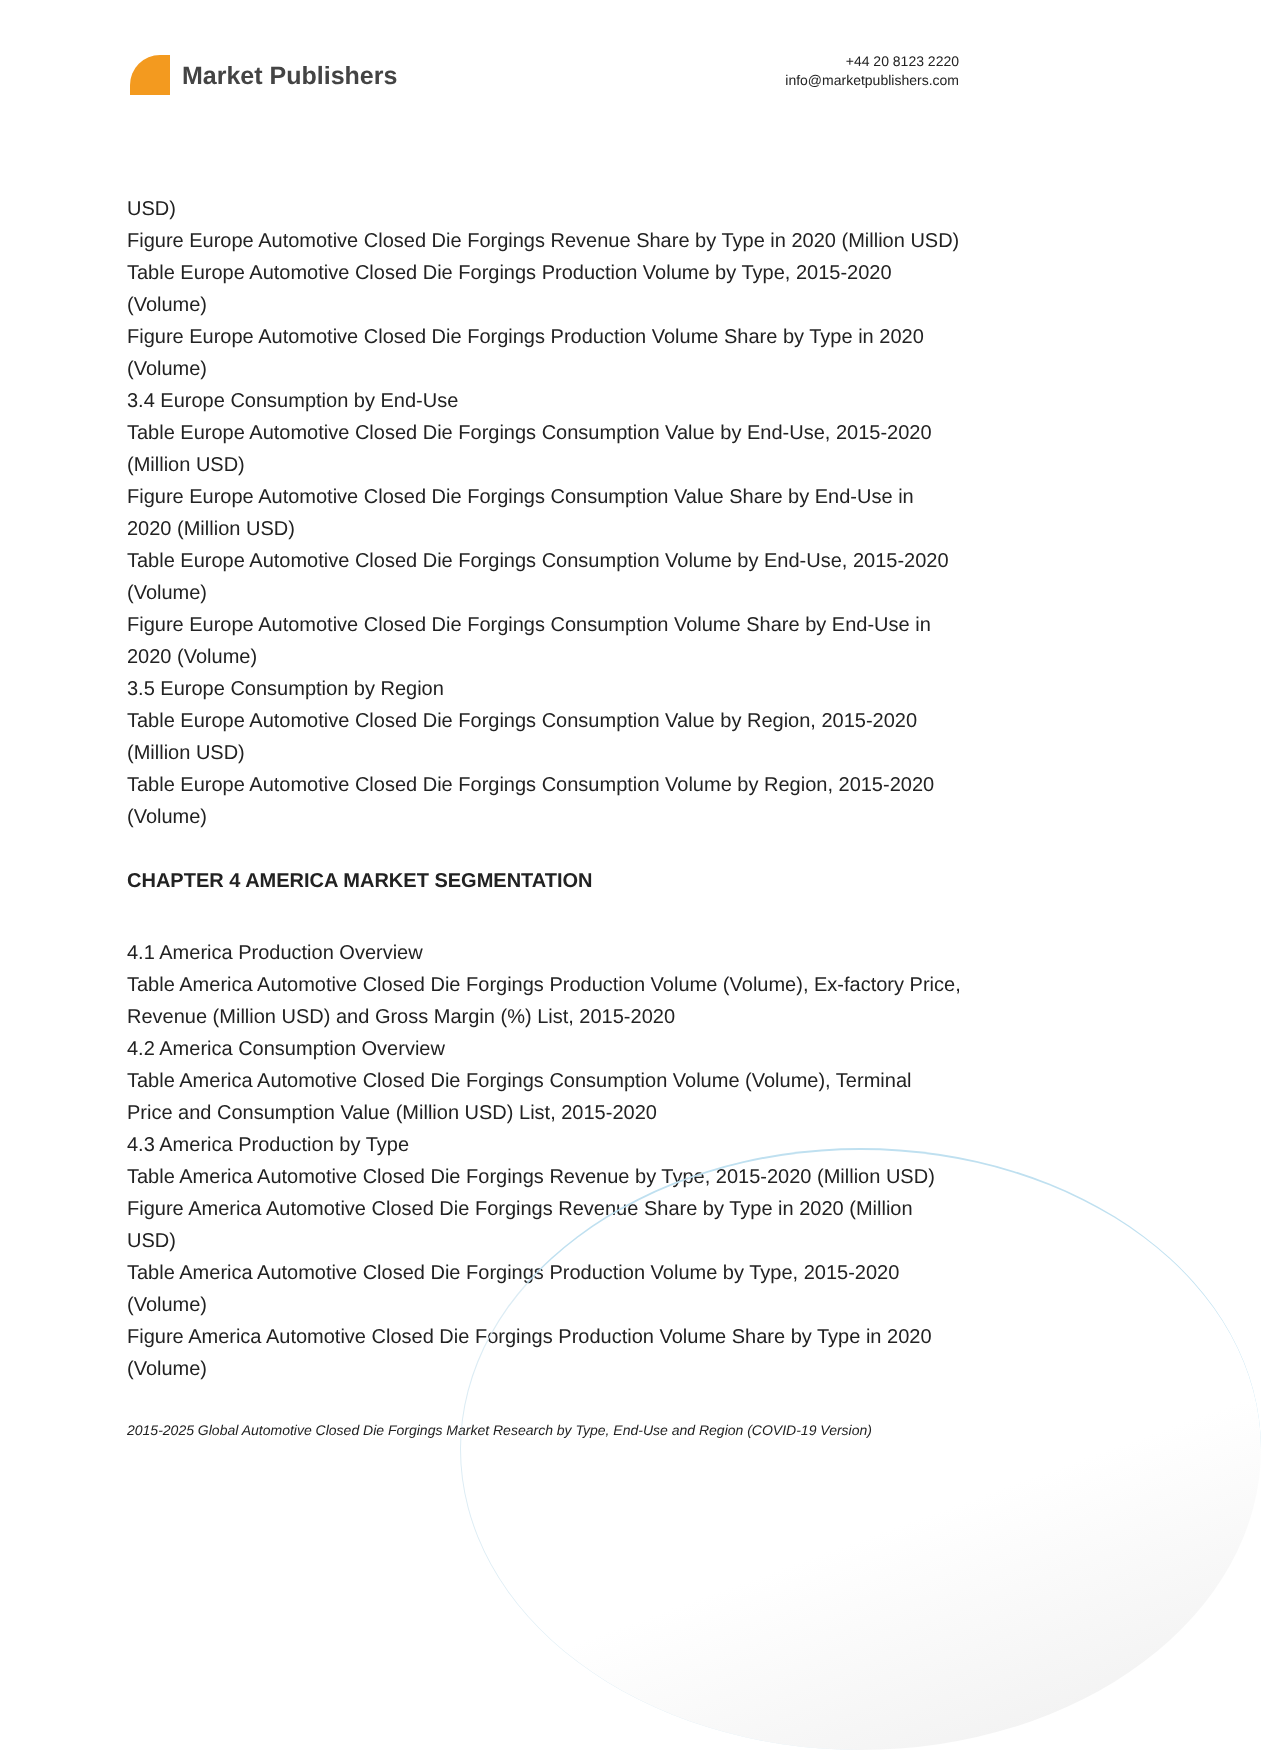Market Publishers
+44 20 8123 2220
info@marketpublishers.com
USD)
Figure Europe Automotive Closed Die Forgings Revenue Share by Type in 2020 (Million USD)
Table Europe Automotive Closed Die Forgings Production Volume by Type, 2015-2020 (Volume)
Figure Europe Automotive Closed Die Forgings Production Volume Share by Type in 2020 (Volume)
3.4 Europe Consumption by End-Use
Table Europe Automotive Closed Die Forgings Consumption Value by End-Use, 2015-2020 (Million USD)
Figure Europe Automotive Closed Die Forgings Consumption Value Share by End-Use in 2020 (Million USD)
Table Europe Automotive Closed Die Forgings Consumption Volume by End-Use, 2015-2020 (Volume)
Figure Europe Automotive Closed Die Forgings Consumption Volume Share by End-Use in 2020 (Volume)
3.5 Europe Consumption by Region
Table Europe Automotive Closed Die Forgings Consumption Value by Region, 2015-2020 (Million USD)
Table Europe Automotive Closed Die Forgings Consumption Volume by Region, 2015-2020 (Volume)
CHAPTER 4 AMERICA MARKET SEGMENTATION
4.1 America Production Overview
Table America Automotive Closed Die Forgings Production Volume (Volume), Ex-factory Price, Revenue (Million USD) and Gross Margin (%) List, 2015-2020
4.2 America Consumption Overview
Table America Automotive Closed Die Forgings Consumption Volume (Volume), Terminal Price and Consumption Value (Million USD) List, 2015-2020
4.3 America Production by Type
Table America Automotive Closed Die Forgings Revenue by Type, 2015-2020 (Million USD)
Figure America Automotive Closed Die Forgings Revenue Share by Type in 2020 (Million USD)
Table America Automotive Closed Die Forgings Production Volume by Type, 2015-2020 (Volume)
Figure America Automotive Closed Die Forgings Production Volume Share by Type in 2020 (Volume)
2015-2025 Global Automotive Closed Die Forgings Market Research by Type, End-Use and Region (COVID-19 Version)